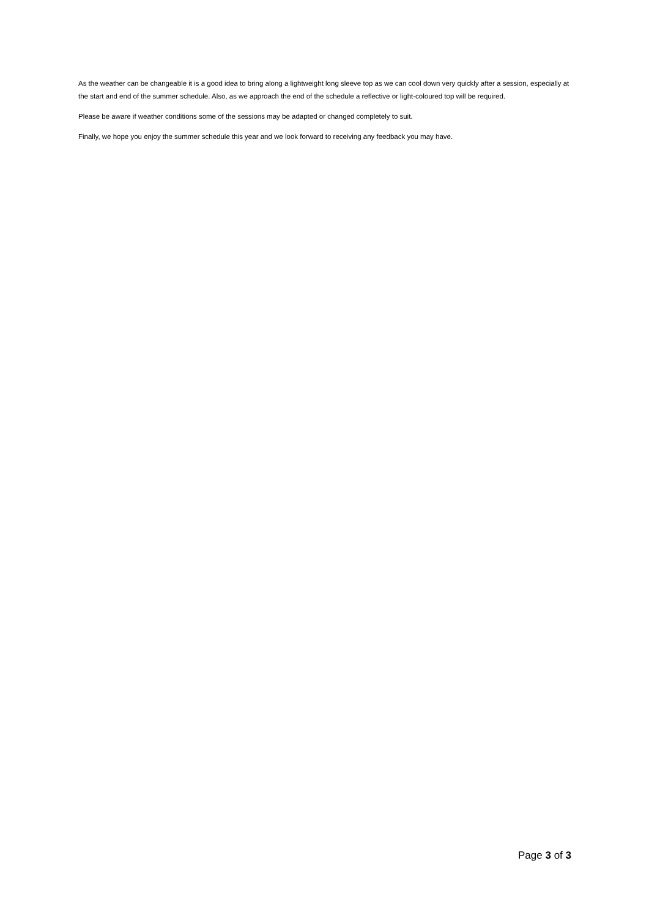As the weather can be changeable it is a good idea to bring along a lightweight long sleeve top as we can cool down very quickly after a session, especially at the start and end of the summer schedule. Also, as we approach the end of the schedule a reflective or light-coloured top will be required.
Please be aware if weather conditions some of the sessions may be adapted or changed completely to suit.
Finally, we hope you enjoy the summer schedule this year and we look forward to receiving any feedback you may have.
Page 3 of 3